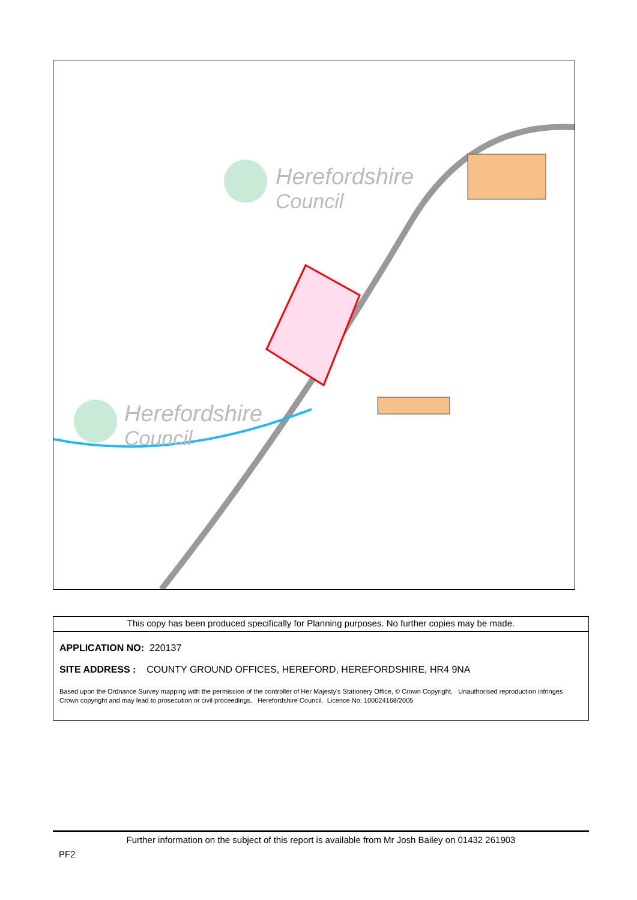Herefordshire
Council
Herefordshire
Council
This copy has been produced specifically for Planning purposes. No further copies may be made.
APPLICATION NO: 220137
SITE ADDRESS : COUNTY GROUND OFFICES, HEREFORD, HEREFORDSHIRE, HR4 9NA
Based upon the Ordnance Survey mapping with the permission of the controller of Her Majesty's Stationery Office, © Crown Copyright. Unauthorised reproduction infringes Crown copyright and may lead to prosecution or civil proceedings. Herefordshire Council. Licence No: 100024168/2005
Further information on the subject of this report is available from Mr Josh Bailey on 01432 261903
PF2